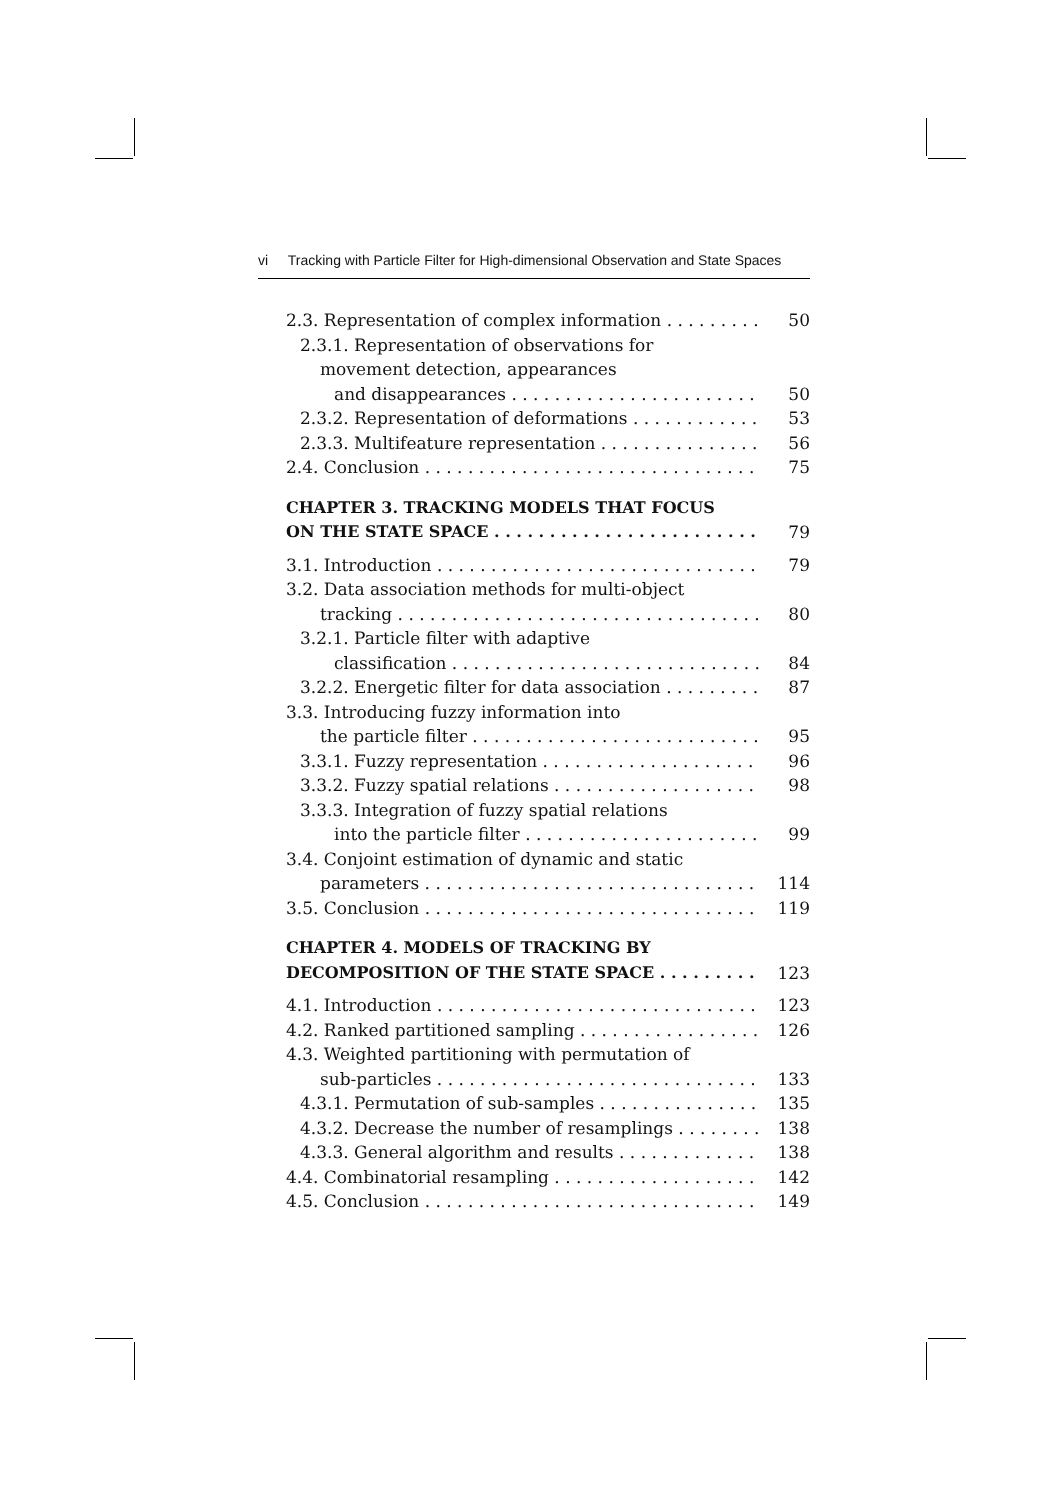vi Tracking with Particle Filter for High-dimensional Observation and State Spaces
2.3. Representation of complex information 50
2.3.1. Representation of observations for
movement detection, appearances
and disappearances 50
2.3.2. Representation of deformations 53
2.3.3. Multifeature representation 56
2.4. Conclusion 75
CHAPTER 3. TRACKING MODELS THAT FOCUS
ON THE STATE SPACE 79
3.1. Introduction 79
3.2. Data association methods for multi-object
tracking 80
3.2.1. Particle filter with adaptive
classification 84
3.2.2. Energetic filter for data association 87
3.3. Introducing fuzzy information into
the particle filter 95
3.3.1. Fuzzy representation 96
3.3.2. Fuzzy spatial relations 98
3.3.3. Integration of fuzzy spatial relations
into the particle filter 99
3.4. Conjoint estimation of dynamic and static
parameters 114
3.5. Conclusion 119
CHAPTER 4. MODELS OF TRACKING BY
DECOMPOSITION OF THE STATE SPACE 123
4.1. Introduction 123
4.2. Ranked partitioned sampling 126
4.3. Weighted partitioning with permutation of
sub-particles 133
4.3.1. Permutation of sub-samples 135
4.3.2. Decrease the number of resamplings 138
4.3.3. General algorithm and results 138
4.4. Combinatorial resampling 142
4.5. Conclusion 149